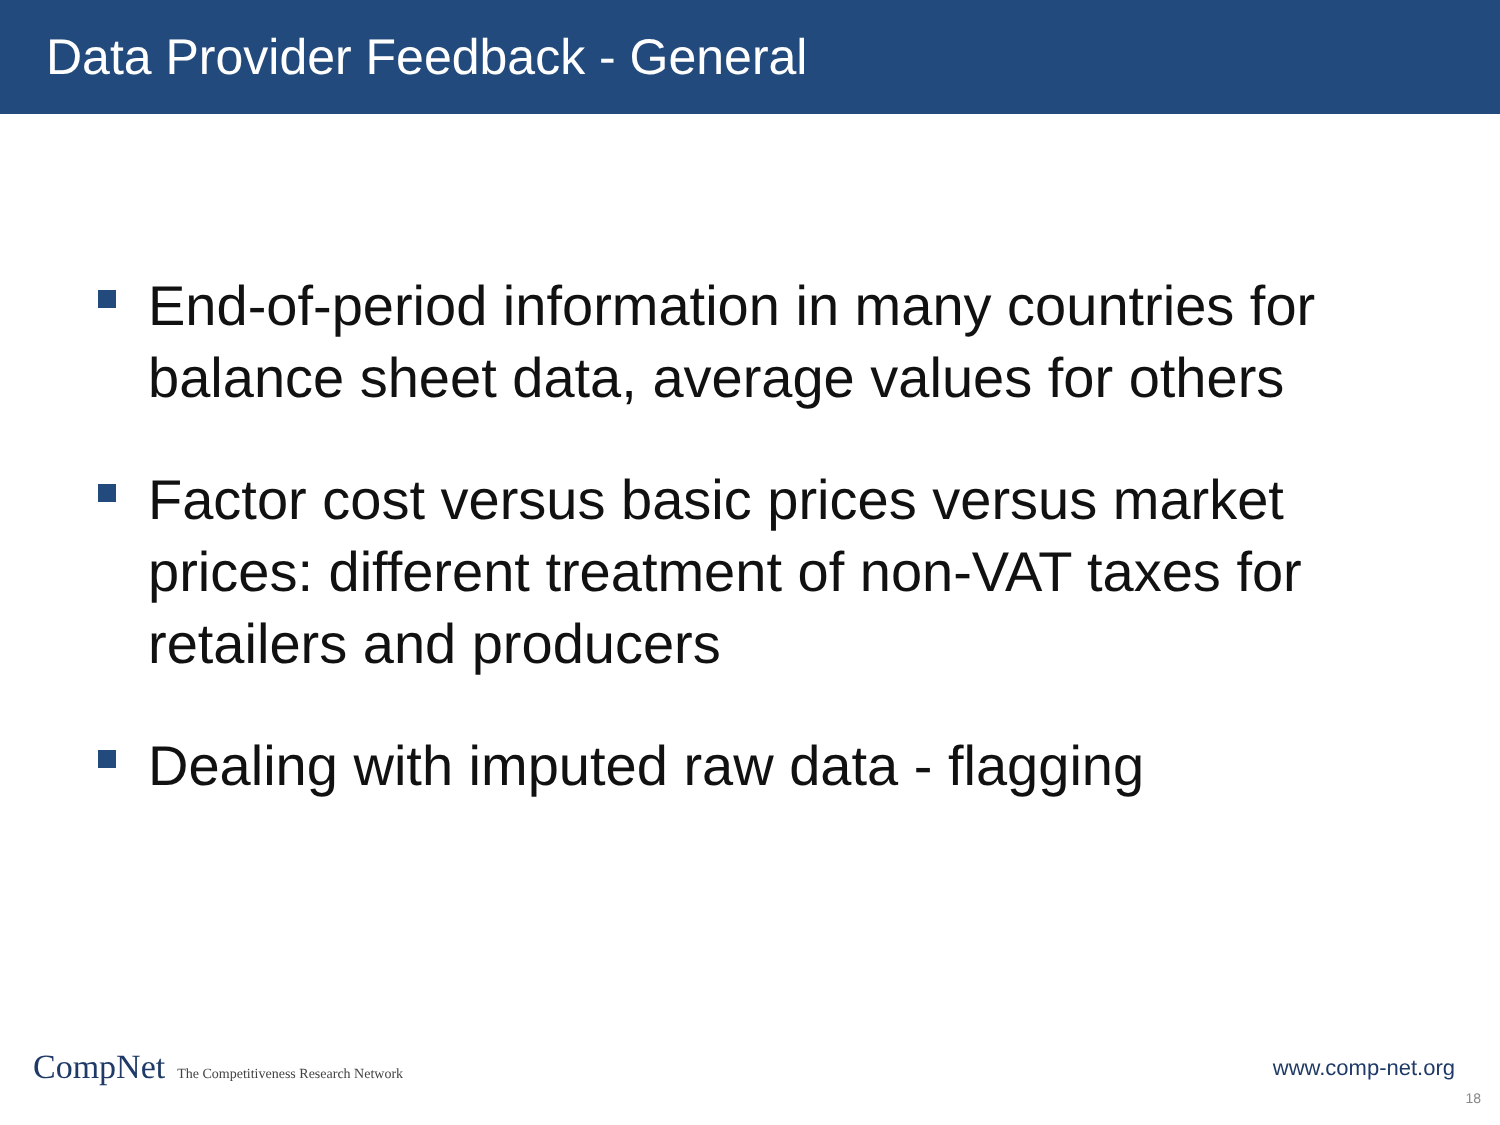Data Provider Feedback - General
End-of-period information in many countries for balance sheet data, average values for others
Factor cost versus basic prices versus market prices: different treatment of non-VAT taxes for retailers and producers
Dealing with imputed raw data - flagging
CompNet The Competitiveness Research Network
www.comp-net.org
18